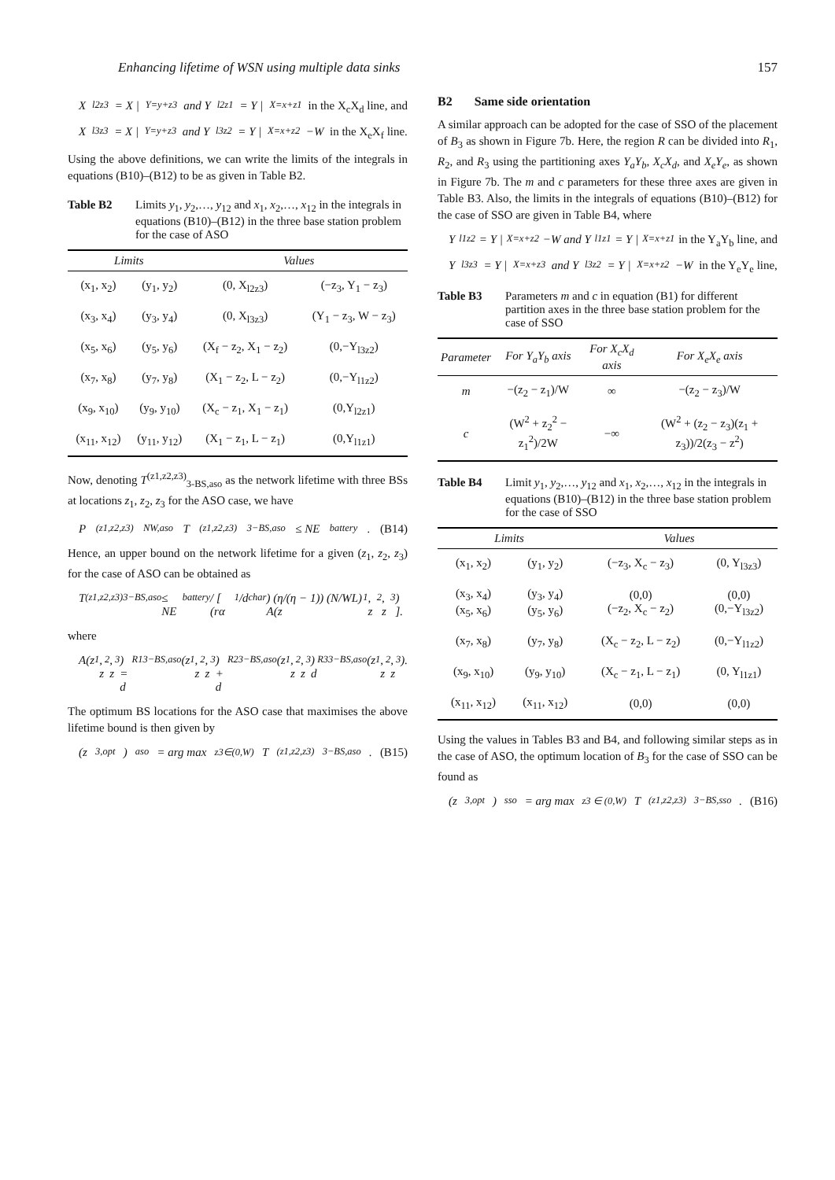Enhancing lifetime of WSN using multiple data sinks 157
X<sub>l2z3</sub> = X |<sub>Y=y+z3</sub> and Y<sub>l2z1</sub> = Y |<sub>X=x+z1</sub> in the X<sub>c</sub>X<sub>d</sub> line, and
X<sub>l3z3</sub> = X |<sub>Y=y+z3</sub> and Y<sub>l3z2</sub> = Y |<sub>X=x+z2</sub> −W in the X<sub>e</sub>X<sub>f</sub> line.
Using the above definitions, we can write the limits of the integrals in equations (B10)–(B12) to be as given in Table B2.
Table B2 Limits y<sub>1</sub>, y<sub>2</sub>,…, y<sub>12</sub> and x<sub>1</sub>, x<sub>2</sub>,…, x<sub>12</sub> in the integrals in equations (B10)–(B12) in the three base station problem for the case of ASO
| Limits | | Values | |
| --- | --- | --- | --- |
| (x<sub>1</sub>, x<sub>2</sub>) | (y<sub>1</sub>, y<sub>2</sub>) | (0, X<sub>l2z3</sub>) | (−z<sub>3</sub>, Y<sub>1</sub> − z<sub>3</sub>) |
| (x<sub>3</sub>, x<sub>4</sub>) | (y<sub>3</sub>, y<sub>4</sub>) | (0, X<sub>l3z3</sub>) | (Y<sub>1</sub> − z<sub>3</sub>, W − z<sub>3</sub>) |
| (x<sub>5</sub>, x<sub>6</sub>) | (y<sub>5</sub>, y<sub>6</sub>) | (X<sub>f</sub> − z<sub>2</sub>, X<sub>1</sub> − z<sub>2</sub>) | (0,−Y<sub>l3z2</sub>) |
| (x<sub>7</sub>, x<sub>8</sub>) | (y<sub>7</sub>, y<sub>8</sub>) | (X<sub>1</sub> − z<sub>2</sub>, L − z<sub>2</sub>) | (0,−Y<sub>l1z2</sub>) |
| (x<sub>9</sub>, x<sub>10</sub>) | (y<sub>9</sub>, y<sub>10</sub>) | (X<sub>c</sub> − z<sub>1</sub>, X<sub>1</sub> − z<sub>1</sub>) | (0,Y<sub>l2z1</sub>) |
| (x<sub>11</sub>, x<sub>12</sub>) | (y<sub>11</sub>, y<sub>12</sub>) | (X<sub>1</sub> − z<sub>1</sub>, L − z<sub>1</sub>) | (0,Y<sub>l1z1</sub>) |
Now, denoting T<sup>(z1,z2,z3)</sup><sub>3-BS,aso</sub> as the network lifetime with three BSs at locations z<sub>1</sub>, z<sub>2</sub>, z<sub>3</sub> for the ASO case, we have
P<sup>(z1,z2,z3)</sup><sub>NW,aso</sub> T<sup>(z1,z2,z3)</sup><sub>3−BS,aso</sub> ≤ NE<sub>battery</sub>. (B14)
Hence, an upper bound on the network lifetime for a given (z<sub>1</sub>, z<sub>2</sub>, z<sub>3</sub>) for the case of ASO can be obtained as
T<sup>(z1,z2,z3)</sup><sub>3−BS,aso</sub> ≤ NE<sub>battery</sub> / [ (rα<sub>1</sub>/d<sub>char</sub>) (η/(η − 1)) (N/WL) A(z<sub>1</sub>, z<sub>2</sub>, z<sub>3</sub>) ].
where
A(z<sub>1</sub>, z<sub>2</sub>, z<sub>3</sub>) = d<sup>R1</sup><sub>3−BS,aso</sub>(z<sub>1</sub>, z<sub>2</sub>, z<sub>3</sub>) + d<sup>R2</sup><sub>3−BS,aso</sub>(z<sub>1</sub>, z<sub>2</sub>, z<sub>3</sub>) d<sup>R3</sup><sub>3−BS,aso</sub>(z<sub>1</sub>, z<sub>2</sub>, z<sub>3</sub>).
The optimum BS locations for the ASO case that maximises the above lifetime bound is then given by
(z<sub>3,opt</sub>)<sub>aso</sub> = arg max<sub>z3∈(0,W)</sub> T<sup>(z1,z2,z3)</sup><sub>3−BS,aso</sub>. (B15)
B2 Same side orientation
A similar approach can be adopted for the case of SSO of the placement of B<sub>3</sub> as shown in Figure 7b. Here, the region R can be divided into R<sub>1</sub>, R<sub>2</sub>, and R<sub>3</sub> using the partitioning axes Y<sub>a</sub>Y<sub>b</sub>, X<sub>c</sub>X<sub>d</sub>, and X<sub>e</sub>Y<sub>e</sub>, as shown in Figure 7b. The m and c parameters for these three axes are given in Table B3. Also, the limits in the integrals of equations (B10)–(B12) for the case of SSO are given in Table B4, where
Y<sub>l1z2</sub> = Y |<sub>X=x+z2</sub> −W and Y<sub>l1z1</sub> = Y |<sub>X=x+z1</sub> in the Y<sub>a</sub>Y<sub>b</sub> line, and
Y<sub>l3z3</sub> = Y |<sub>X=x+z3</sub> and Y<sub>l3z2</sub> = Y |<sub>X=x+z2</sub> −W in the Y<sub>e</sub>Y<sub>e</sub> line,
Table B3 Parameters m and c in equation (B1) for different partition axes in the three base station problem for the case of SSO
| Parameter | For Y<sub>a</sub>Y<sub>b</sub> axis | For X<sub>c</sub>X<sub>d</sub> axis | For X<sub>e</sub>X<sub>e</sub> axis |
| --- | --- | --- | --- |
| m | −(z<sub>2</sub> − z<sub>1</sub>)/W | ∞ | −(z<sub>2</sub> − z<sub>3</sub>)/W |
| c | (W<sup>2</sup> + z<sub>2</sub><sup>2</sup> − z<sub>1</sub><sup>2</sup>)/2W | −∞ | (W<sup>2</sup> + (z<sub>2</sub> − z<sub>3</sub>)(z<sub>1</sub> + z<sub>3</sub>))/2(z<sub>3</sub> − z<sup>2</sup>) |
Table B4 Limit y<sub>1</sub>, y<sub>2</sub>,…, y<sub>12</sub> and x<sub>1</sub>, x<sub>2</sub>,…, x<sub>12</sub> in the integrals in equations (B10)–(B12) in the three base station problem for the case of SSO
| Limits | | Values | |
| --- | --- | --- | --- |
| (x<sub>1</sub>, x<sub>2</sub>) | (y<sub>1</sub>, y<sub>2</sub>) | (−z<sub>3</sub>, X<sub>c</sub> − z<sub>3</sub>) | (0, Y<sub>l3z3</sub>) |
| (x<sub>3</sub>, x<sub>4</sub>) (x<sub>5</sub>, x<sub>6</sub>) | (y<sub>3</sub>, y<sub>4</sub>) (y<sub>5</sub>, y<sub>6</sub>) | (0,0) (−z<sub>2</sub>, X<sub>c</sub> − z<sub>2</sub>) | (0,0) (0,−Y<sub>l3z2</sub>) |
| (x<sub>7</sub>, x<sub>8</sub>) | (y<sub>7</sub>, y<sub>8</sub>) | (X<sub>c</sub> − z<sub>2</sub>, L − z<sub>2</sub>) | (0,−Y<sub>l1z2</sub>) |
| (x<sub>9</sub>, x<sub>10</sub>) | (y<sub>9</sub>, y<sub>10</sub>) | (X<sub>c</sub> − z<sub>1</sub>, L − z<sub>1</sub>) | (0, Y<sub>l1z1</sub>) |
| (x<sub>11</sub>, x<sub>12</sub>) | (x<sub>11</sub>, x<sub>12</sub>) | (0,0) | (0,0) |
Using the values in Tables B3 and B4, and following similar steps as in the case of ASO, the optimum location of B<sub>3</sub> for the case of SSO can be found as
(z<sub>3,opt</sub>)<sub>sso</sub> = arg max<sub>z3 ∈ (0,W)</sub> T<sup>(z1,z2,z3)</sup><sub>3−BS,sso</sub>. (B16)